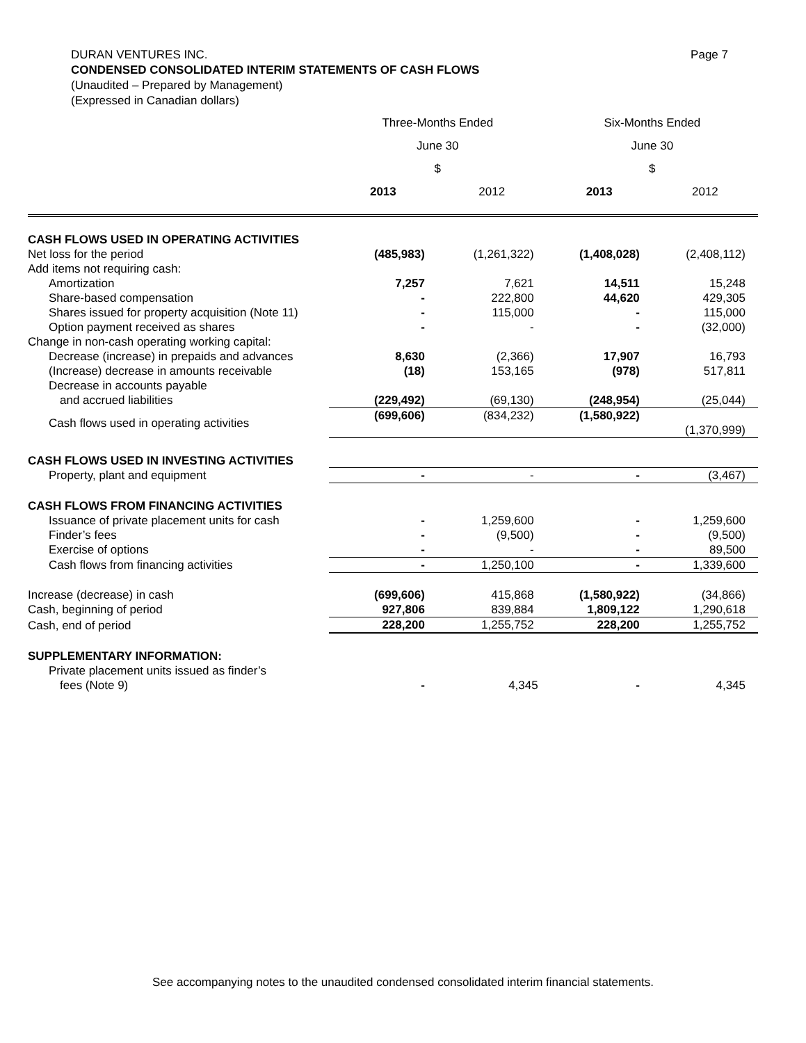DURAN VENTURES INC. Page 7
CONDENSED CONSOLIDATED INTERIM STATEMENTS OF CASH FLOWS
(Unaudited – Prepared by Management)
(Expressed in Canadian dollars)
| | Three-Months Ended | | Six-Months Ended | |
| --- | --- | --- | --- | --- |
| | June 30 | | June 30 | |
| | $ | | $ | |
| | 2013 | 2012 | 2013 | 2012 |
| CASH FLOWS USED IN OPERATING ACTIVITIES | | | | |
| Net loss for the period | (485,983) | (1,261,322) | (1,408,028) | (2,408,112) |
| Add items not requiring cash: | | | | |
| Amortization | 7,257 | 7,621 | 14,511 | 15,248 |
| Share-based compensation | - | 222,800 | 44,620 | 429,305 |
| Shares issued for property acquisition (Note 11) | - | 115,000 | - | 115,000 |
| Option payment received as shares | - | - | - | (32,000) |
| Change in non-cash operating working capital: | | | | |
| Decrease (increase) in prepaids and advances | 8,630 | (2,366) | 17,907 | 16,793 |
| (Increase) decrease in amounts receivable | (18) | 153,165 | (978) | 517,811 |
| Decrease in accounts payable | | | | |
| and accrued liabilities | (229,492) | (69,130) | (248,954) | (25,044) |
| Cash flows used in operating activities | (699,606) | (834,232) | (1,580,922) | (1,370,999) |
| CASH FLOWS USED IN INVESTING ACTIVITIES | | | | |
| Property, plant and equipment | - | - | - | (3,467) |
| CASH FLOWS FROM FINANCING ACTIVITIES | | | | |
| Issuance of private placement units for cash | - | 1,259,600 | - | 1,259,600 |
| Finder’s fees | - | (9,500) | - | (9,500) |
| Exercise of options | - | - | - | 89,500 |
| Cash flows from financing activities | - | 1,250,100 | - | 1,339,600 |
| Increase (decrease) in cash | (699,606) | 415,868 | (1,580,922) | (34,866) |
| Cash, beginning of period | 927,806 | 839,884 | 1,809,122 | 1,290,618 |
| Cash, end of period | 228,200 | 1,255,752 | 228,200 | 1,255,752 |
| SUPPLEMENTARY INFORMATION: | | | | |
| Private placement units issued as finder’s | | | | |
| fees (Note 9) | - | 4,345 | - | 4,345 |
See accompanying notes to the unaudited condensed consolidated interim financial statements.